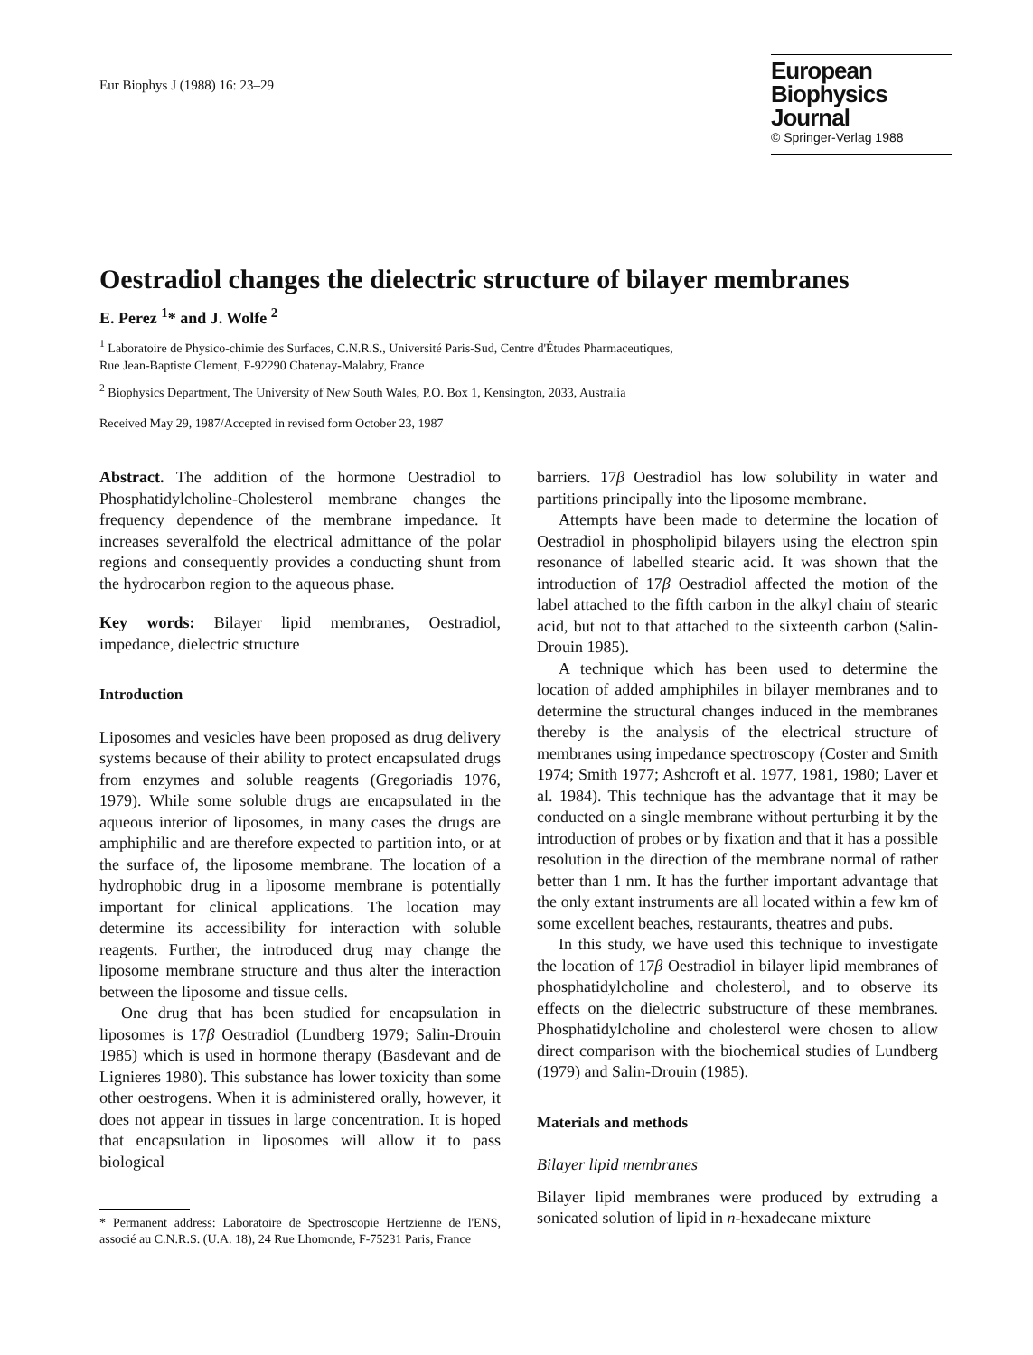Eur Biophys J (1988) 16: 23–29
European
Biophysics Journal
© Springer-Verlag 1988
Oestradiol changes the dielectric structure of bilayer membranes
E. Perez <sup>1</sup>* and J. Wolfe <sup>2</sup>
<sup>1</sup> Laboratoire de Physico-chimie des Surfaces, C.N.R.S., Université Paris-Sud, Centre d'Études Pharmaceutiques,
Rue Jean-Baptiste Clement, F-92290 Chatenay-Malabry, France
<sup>2</sup> Biophysics Department, The University of New South Wales, P.O. Box 1, Kensington, 2033, Australia
Received May 29, 1987/Accepted in revised form October 23, 1987
Abstract. The addition of the hormone Oestradiol to Phosphatidylcholine-Cholesterol membrane changes the frequency dependence of the membrane impedance. It increases severalfold the electrical admittance of the polar regions and consequently provides a conducting shunt from the hydrocarbon region to the aqueous phase.
Key words: Bilayer lipid membranes, Oestradiol, impedance, dielectric structure
Introduction
Liposomes and vesicles have been proposed as drug delivery systems because of their ability to protect encapsulated drugs from enzymes and soluble reagents (Gregoriadis 1976, 1979). While some soluble drugs are encapsulated in the aqueous interior of liposomes, in many cases the drugs are amphiphilic and are therefore expected to partition into, or at the surface of, the liposome membrane. The location of a hydrophobic drug in a liposome membrane is potentially important for clinical applications. The location may determine its accessibility for interaction with soluble reagents. Further, the introduced drug may change the liposome membrane structure and thus alter the interaction between the liposome and tissue cells.
One drug that has been studied for encapsulation in liposomes is 17β Oestradiol (Lundberg 1979; Salin-Drouin 1985) which is used in hormone therapy (Basdevant and de Lignieres 1980). This substance has lower toxicity than some other oestrogens. When it is administered orally, however, it does not appear in tissues in large concentration. It is hoped that encapsulation in liposomes will allow it to pass biological
* Permanent address: Laboratoire de Spectroscopie Hertzienne de l'ENS, associé au C.N.R.S. (U.A. 18), 24 Rue Lhomonde, F-75231 Paris, France
barriers. 17β Oestradiol has low solubility in water and partitions principally into the liposome membrane.
Attempts have been made to determine the location of Oestradiol in phospholipid bilayers using the electron spin resonance of labelled stearic acid. It was shown that the introduction of 17β Oestradiol affected the motion of the label attached to the fifth carbon in the alkyl chain of stearic acid, but not to that attached to the sixteenth carbon (Salin-Drouin 1985).
A technique which has been used to determine the location of added amphiphiles in bilayer membranes and to determine the structural changes induced in the membranes thereby is the analysis of the electrical structure of membranes using impedance spectroscopy (Coster and Smith 1974; Smith 1977; Ashcroft et al. 1977, 1981, 1980; Laver et al. 1984). This technique has the advantage that it may be conducted on a single membrane without perturbing it by the introduction of probes or by fixation and that it has a possible resolution in the direction of the membrane normal of rather better than 1 nm. It has the further important advantage that the only extant instruments are all located within a few km of some excellent beaches, restaurants, theatres and pubs.
In this study, we have used this technique to investigate the location of 17β Oestradiol in bilayer lipid membranes of phosphatidylcholine and cholesterol, and to observe its effects on the dielectric substructure of these membranes. Phosphatidylcholine and cholesterol were chosen to allow direct comparison with the biochemical studies of Lundberg (1979) and Salin-Drouin (1985).
Materials and methods
Bilayer lipid membranes
Bilayer lipid membranes were produced by extruding a sonicated solution of lipid in n-hexadecane mixture